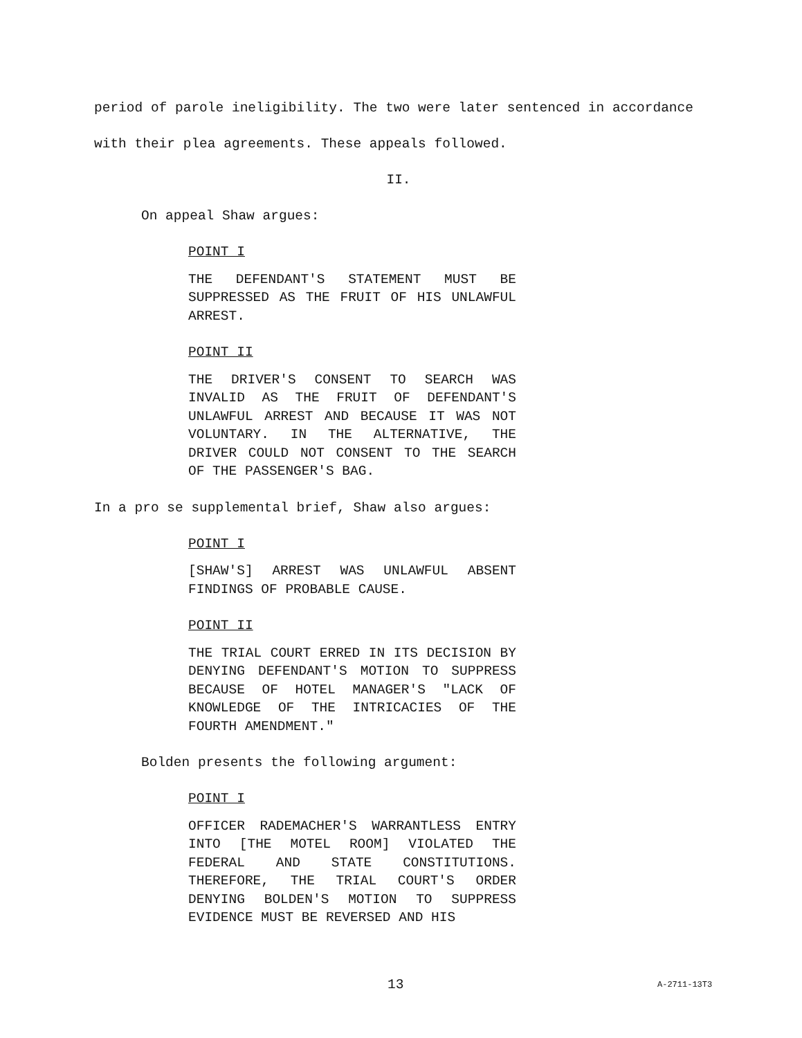period of parole ineligibility. The two were later sentenced in accordance with their plea agreements. These appeals followed.
II.
On appeal Shaw argues:
POINT I
THE DEFENDANT'S STATEMENT MUST BE SUPPRESSED AS THE FRUIT OF HIS UNLAWFUL ARREST.
POINT II
THE DRIVER'S CONSENT TO SEARCH WAS INVALID AS THE FRUIT OF DEFENDANT'S UNLAWFUL ARREST AND BECAUSE IT WAS NOT VOLUNTARY. IN THE ALTERNATIVE, THE DRIVER COULD NOT CONSENT TO THE SEARCH OF THE PASSENGER'S BAG.
In a pro se supplemental brief, Shaw also argues:
POINT I
[SHAW'S] ARREST WAS UNLAWFUL ABSENT FINDINGS OF PROBABLE CAUSE.
POINT II
THE TRIAL COURT ERRED IN ITS DECISION BY DENYING DEFENDANT'S MOTION TO SUPPRESS BECAUSE OF HOTEL MANAGER'S "LACK OF KNOWLEDGE OF THE INTRICACIES OF THE FOURTH AMENDMENT."
Bolden presents the following argument:
POINT I
OFFICER RADEMACHER'S WARRANTLESS ENTRY INTO [THE MOTEL ROOM] VIOLATED THE FEDERAL AND STATE CONSTITUTIONS. THEREFORE, THE TRIAL COURT'S ORDER DENYING BOLDEN'S MOTION TO SUPPRESS EVIDENCE MUST BE REVERSED AND HIS
13 A-2711-13T3